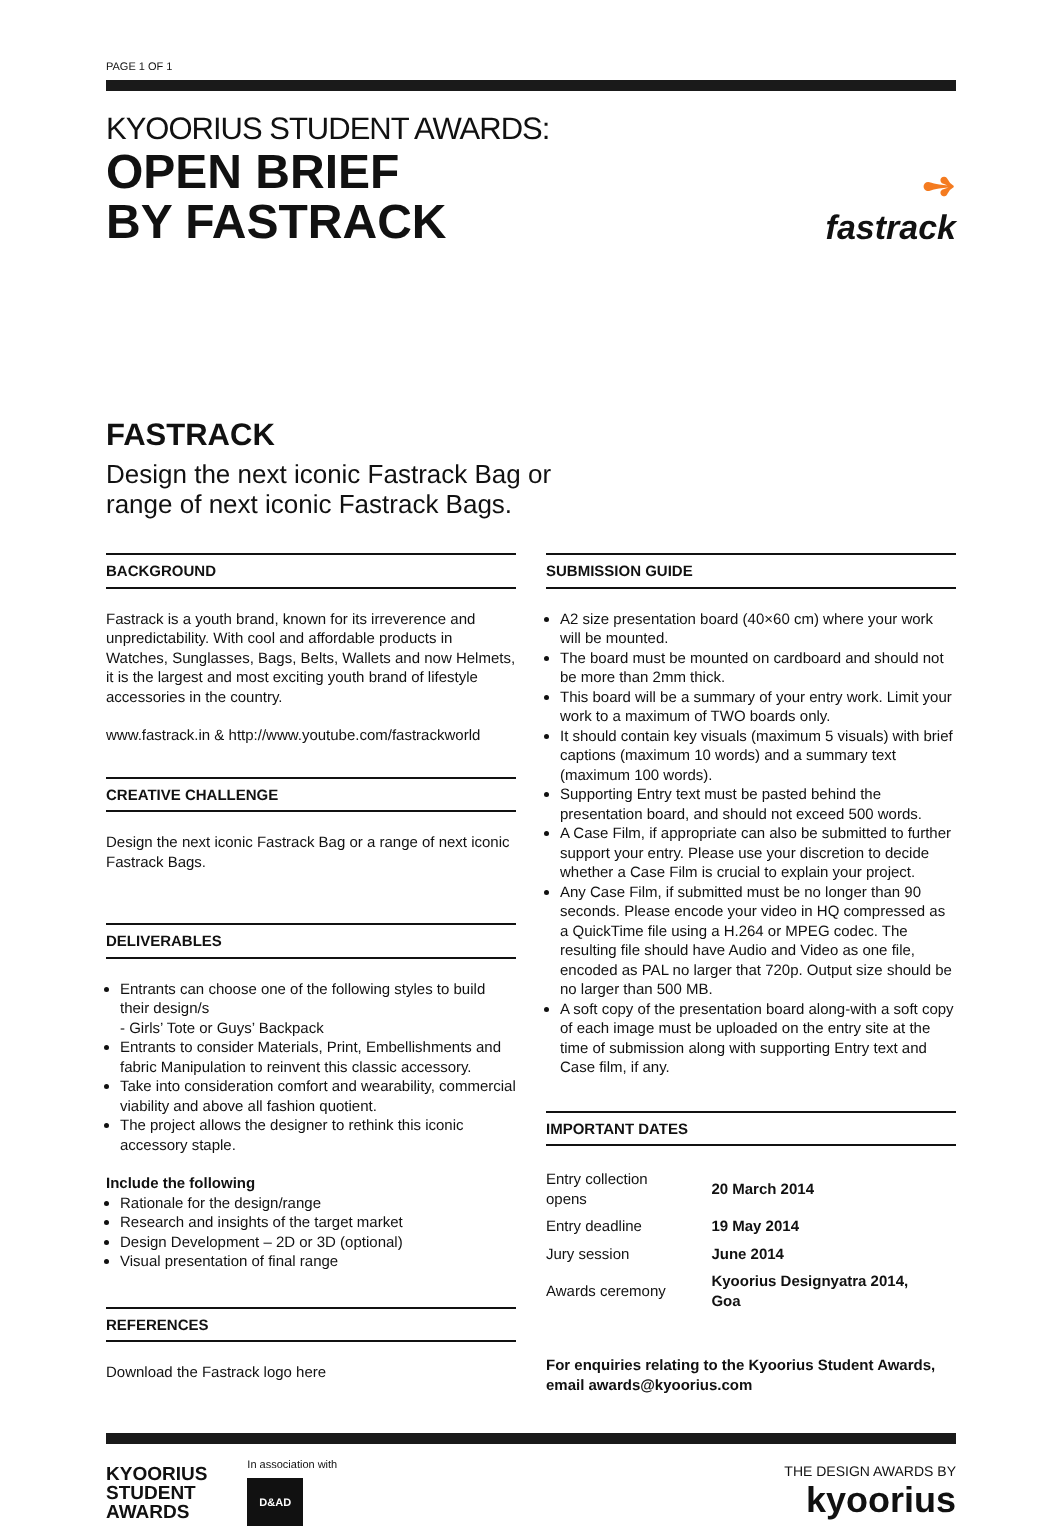PAGE 1 OF 1
KYOORIUS STUDENT AWARDS:
OPEN BRIEF
BY FASTRACK
➺
fastrack
FASTRACK
Design the next iconic Fastrack Bag or
range of next iconic Fastrack Bags.
BACKGROUND
Fastrack is a youth brand, known for its irreverence and unpredictability. With cool and affordable products in Watches, Sunglasses, Bags, Belts, Wallets and now Helmets, it is the largest and most exciting youth brand of lifestyle accessories in the country.
www.fastrack.in & http://www.youtube.com/fastrackworld
CREATIVE CHALLENGE
Design the next iconic Fastrack Bag or a range of next iconic Fastrack Bags.
DELIVERABLES
Entrants can choose one of the following styles to build their design/s
- Girls’ Tote or Guys’ Backpack
Entrants to consider Materials, Print, Embellishments and fabric Manipulation to reinvent this classic accessory.
Take into consideration comfort and wearability, commercial viability and above all fashion quotient.
The project allows the designer to rethink this iconic accessory staple.
Include the following
Rationale for the design/range
Research and insights of the target market
Design Development – 2D or 3D (optional)
Visual presentation of final range
REFERENCES
Download the Fastrack logo here
SUBMISSION GUIDE
A2 size presentation board (40×60 cm) where your work will be mounted.
The board must be mounted on cardboard and should not be more than 2mm thick.
This board will be a summary of your entry work. Limit your work to a maximum of TWO boards only.
It should contain key visuals (maximum 5 visuals) with brief captions (maximum 10 words) and a summary text (maximum 100 words).
Supporting Entry text must be pasted behind the presentation board, and should not exceed 500 words.
A Case Film, if appropriate can also be submitted to further support your entry. Please use your discretion to decide whether a Case Film is crucial to explain your project.
Any Case Film, if submitted must be no longer than 90 seconds. Please encode your video in HQ compressed as a QuickTime file using a H.264 or MPEG codec. The resulting file should have Audio and Video as one file, encoded as PAL no larger that 720p. Output size should be no larger than 500 MB.
A soft copy of the presentation board along-with a soft copy of each image must be uploaded on the entry site at the time of submission along with supporting Entry text and Case film, if any.
IMPORTANT DATES
| Entry collection opens | 20 March 2014 |
| Entry deadline | 19 May 2014 |
| Jury session | June 2014 |
| Awards ceremony | Kyoorius Designyatra 2014, Goa |
For enquiries relating to the Kyoorius Student Awards, email awards@kyoorius.com
KYOORIUS
STUDENT
AWARDS
In association with
D&AD
THE DESIGN AWARDS BY
kyoorius